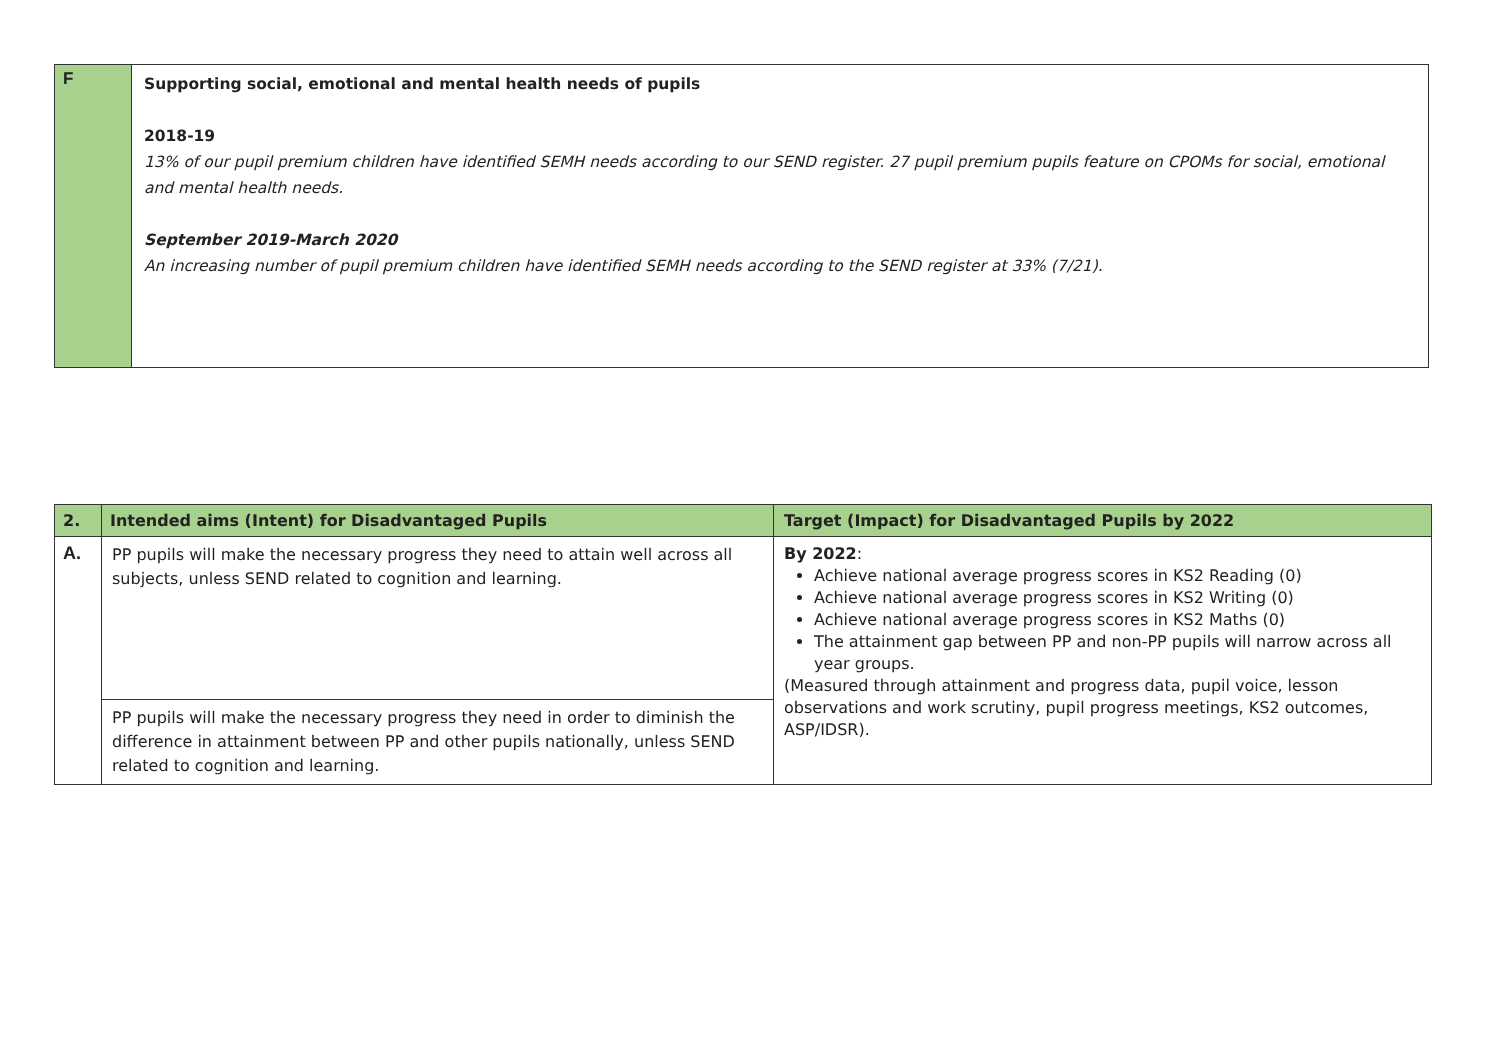| F | Supporting social, emotional and mental health needs of pupils 2018-19 13% of our pupil premium children have identified SEMH needs according to our SEND register. 27 pupil premium pupils feature on CPOMs for social, emotional and mental health needs. September 2019-March 2020 An increasing number of pupil premium children have identified SEMH needs according to the SEND register at 33% (7/21). |
| 2. | Intended aims (Intent) for Disadvantaged Pupils | Target (Impact) for Disadvantaged Pupils by 2022 |
| --- | --- | --- |
| A. | PP pupils will make the necessary progress they need to attain well across all subjects, unless SEND related to cognition and learning. | By 2022 : Achieve national average progress scores in KS2 Reading (0) Achieve national average progress scores in KS2 Writing (0) Achieve national average progress scores in KS2 Maths (0) The attainment gap between PP and non-PP pupils will narrow across all year groups. (Measured through attainment and progress data, pupil voice, lesson observations and work scrutiny, pupil progress meetings, KS2 outcomes, ASP/IDSR). |
| | PP pupils will make the necessary progress they need in order to diminish the difference in attainment between PP and other pupils nationally, unless SEND related to cognition and learning. | |